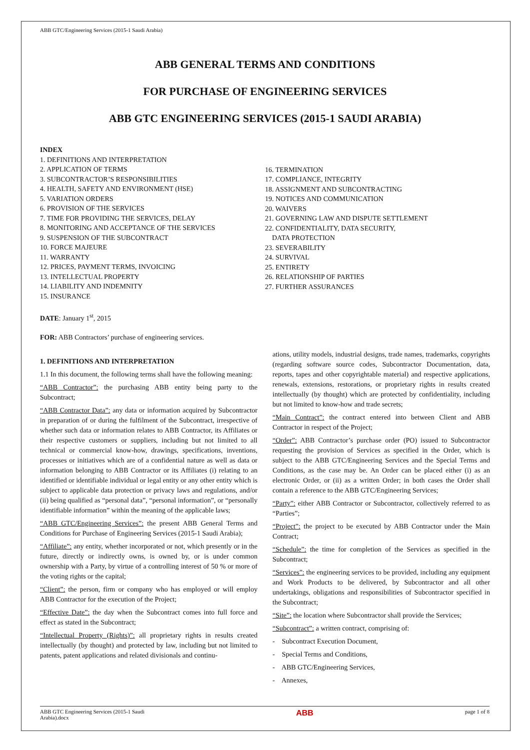ABB GTC/Engineering Services (2015-1 Saudi Arabia)
ABB GENERAL TERMS AND CONDITIONS
FOR PURCHASE OF ENGINEERING SERVICES
ABB GTC ENGINEERING SERVICES (2015-1 SAUDI ARABIA)
INDEX
1. DEFINITIONS AND INTERPRETATION
2. APPLICATION OF TERMS
3. SUBCONTRACTOR’S RESPONSIBILITIES
4. HEALTH, SAFETY AND ENVIRONMENT (HSE)
5. VARIATION ORDERS
6. PROVISION OF THE SERVICES
7. TIME FOR PROVIDING THE SERVICES, DELAY
8. MONITORING AND ACCEPTANCE OF THE SERVICES
9. SUSPENSION OF THE SUBCONTRACT
10. FORCE MAJEURE
11. WARRANTY
12. PRICES, PAYMENT TERMS, INVOICING
13. INTELLECTUAL PROPERTY
14. LIABILITY AND INDEMNITY
15. INSURANCE
DATE: January 1<sup>st</sup>, 2015
FOR: ABB Contractors’ purchase of engineering services.
16. TERMINATION
17. COMPLIANCE, INTEGRITY
18. ASSIGNMENT AND SUBCONTRACTING
19. NOTICES AND COMMUNICATION
20. WAIVERS
21. GOVERNING LAW AND DISPUTE SETTLEMENT
22. CONFIDENTIALITY, DATA SECURITY,
DATA PROTECTION
23. SEVERABILITY
24. SURVIVAL
25. ENTIRETY
26. RELATIONSHIP OF PARTIES
27. FURTHER ASSURANCES
1. DEFINITIONS AND INTERPRETATION
1.1 In this document, the following terms shall have the following meaning:
“ABB Contractor”: the purchasing ABB entity being party to the Subcontract;
“ABB Contractor Data”: any data or information acquired by Subcontractor in preparation of or during the fulfilment of the Subcontract, irrespective of whether such data or information relates to ABB Contractor, its Affiliates or their respective customers or suppliers, including but not limited to all technical or commercial know-how, drawings, specifications, inventions, processes or initiatives which are of a confidential nature as well as data or information belonging to ABB Contractor or its Affiliates (i) relating to an identified or identifiable individual or legal entity or any other entity which is subject to applicable data protection or privacy laws and regulations, and/or (ii) being qualified as “personal data”, “personal information”, or “personally identifiable information” within the meaning of the applicable laws;
“ABB GTC/Engineering Services”: the present ABB General Terms and Conditions for Purchase of Engineering Services (2015-1 Saudi Arabia);
“Affiliate”: any entity, whether incorporated or not, which presently or in the future, directly or indirectly owns, is owned by, or is under common ownership with a Party, by virtue of a controlling interest of 50 % or more of the voting rights or the capital;
“Client”: the person, firm or company who has employed or will employ ABB Contractor for the execution of the Project;
“Effective Date”: the day when the Subcontract comes into full force and effect as stated in the Subcontract;
“Intellectual Property (Rights)”: all proprietary rights in results created intellectually (by thought) and protected by law, including but not limited to patents, patent applications and related divisionals and continu-
ations, utility models, industrial designs, trade names, trademarks, copyrights (regarding software source codes, Subcontractor Documentation, data, reports, tapes and other copyrightable material) and respective applications, renewals, extensions, restorations, or proprietary rights in results created intellectually (by thought) which are protected by confidentiality, including but not limited to know-how and trade secrets;
“Main Contract”: the contract entered into between Client and ABB Contractor in respect of the Project;
“Order”: ABB Contractor’s purchase order (PO) issued to Subcontractor requesting the provision of Services as specified in the Order, which is subject to the ABB GTC/Engineering Services and the Special Terms and Conditions, as the case may be. An Order can be placed either (i) as an electronic Order, or (ii) as a written Order; in both cases the Order shall contain a reference to the ABB GTC/Engineering Services;
“Party”: either ABB Contractor or Subcontractor, collectively referred to as “Parties”;
“Project”: the project to be executed by ABB Contractor under the Main Contract;
“Schedule”: the time for completion of the Services as specified in the Subcontract;
“Services”: the engineering services to be provided, including any equipment and Work Products to be delivered, by Subcontractor and all other undertakings, obligations and responsibilities of Subcontractor specified in the Subcontract;
“Site”: the location where Subcontractor shall provide the Services;
“Subcontract”: a written contract, comprising of:
- Subcontract Execution Document,
- Special Terms and Conditions,
- ABB GTC/Engineering Services,
- Annexes,
ABB GTC Engineering Services (2015-1 Saudi
Arabia).docx ABB page 1 of 8